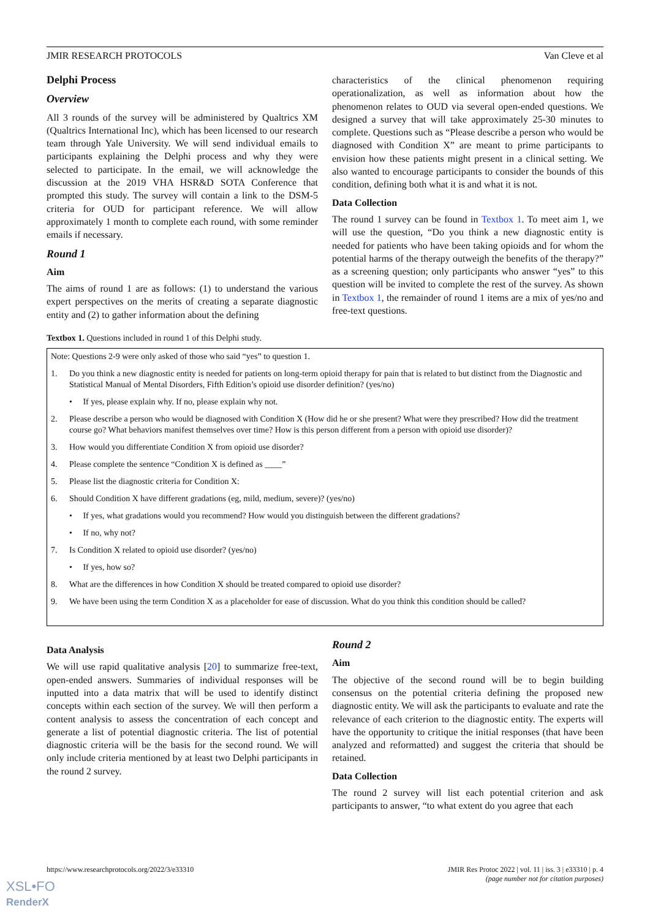JMIR RESEARCH PROTOCOLS Van Cleve et al
Delphi Process
Overview
All 3 rounds of the survey will be administered by Qualtrics XM (Qualtrics International Inc), which has been licensed to our research team through Yale University. We will send individual emails to participants explaining the Delphi process and why they were selected to participate. In the email, we will acknowledge the discussion at the 2019 VHA HSR&D SOTA Conference that prompted this study. The survey will contain a link to the DSM-5 criteria for OUD for participant reference. We will allow approximately 1 month to complete each round, with some reminder emails if necessary.
Round 1
Aim
The aims of round 1 are as follows: (1) to understand the various expert perspectives on the merits of creating a separate diagnostic entity and (2) to gather information about the defining
characteristics of the clinical phenomenon requiring operationalization, as well as information about how the phenomenon relates to OUD via several open-ended questions. We designed a survey that will take approximately 25-30 minutes to complete. Questions such as “Please describe a person who would be diagnosed with Condition X” are meant to prime participants to envision how these patients might present in a clinical setting. We also wanted to encourage participants to consider the bounds of this condition, defining both what it is and what it is not.
Data Collection
The round 1 survey can be found in Textbox 1. To meet aim 1, we will use the question, “Do you think a new diagnostic entity is needed for patients who have been taking opioids and for whom the potential harms of the therapy outweigh the benefits of the therapy?” as a screening question; only participants who answer “yes” to this question will be invited to complete the rest of the survey. As shown in Textbox 1, the remainder of round 1 items are a mix of yes/no and free-text questions.
Textbox 1. Questions included in round 1 of this Delphi study.
Note: Questions 2-9 were only asked of those who said “yes” to question 1.
1. Do you think a new diagnostic entity is needed for patients on long-term opioid therapy for pain that is related to but distinct from the Diagnostic and Statistical Manual of Mental Disorders, Fifth Edition’s opioid use disorder definition? (yes/no)
• If yes, please explain why. If no, please explain why not.
2. Please describe a person who would be diagnosed with Condition X (How did he or she present? What were they prescribed? How did the treatment course go? What behaviors manifest themselves over time? How is this person different from a person with opioid use disorder)?
3. How would you differentiate Condition X from opioid use disorder?
4. Please complete the sentence “Condition X is defined as ____”
5. Please list the diagnostic criteria for Condition X:
6. Should Condition X have different gradations (eg, mild, medium, severe)? (yes/no)
• If yes, what gradations would you recommend? How would you distinguish between the different gradations?
• If no, why not?
7. Is Condition X related to opioid use disorder? (yes/no)
• If yes, how so?
8. What are the differences in how Condition X should be treated compared to opioid use disorder?
9. We have been using the term Condition X as a placeholder for ease of discussion. What do you think this condition should be called?
Data Analysis
We will use rapid qualitative analysis [20] to summarize free-text, open-ended answers. Summaries of individual responses will be inputted into a data matrix that will be used to identify distinct concepts within each section of the survey. We will then perform a content analysis to assess the concentration of each concept and generate a list of potential diagnostic criteria. The list of potential diagnostic criteria will be the basis for the second round. We will only include criteria mentioned by at least two Delphi participants in the round 2 survey.
Round 2
Aim
The objective of the second round will be to begin building consensus on the potential criteria defining the proposed new diagnostic entity. We will ask the participants to evaluate and rate the relevance of each criterion to the diagnostic entity. The experts will have the opportunity to critique the initial responses (that have been analyzed and reformatted) and suggest the criteria that should be retained.
Data Collection
The round 2 survey will list each potential criterion and ask participants to answer, “to what extent do you agree that each
https://www.researchprotocols.org/2022/3/e33310 JMIR Res Protoc 2022 | vol. 11 | iss. 3 | e33310 | p. 4
(page number not for citation purposes)
XSL•FO
RenderX